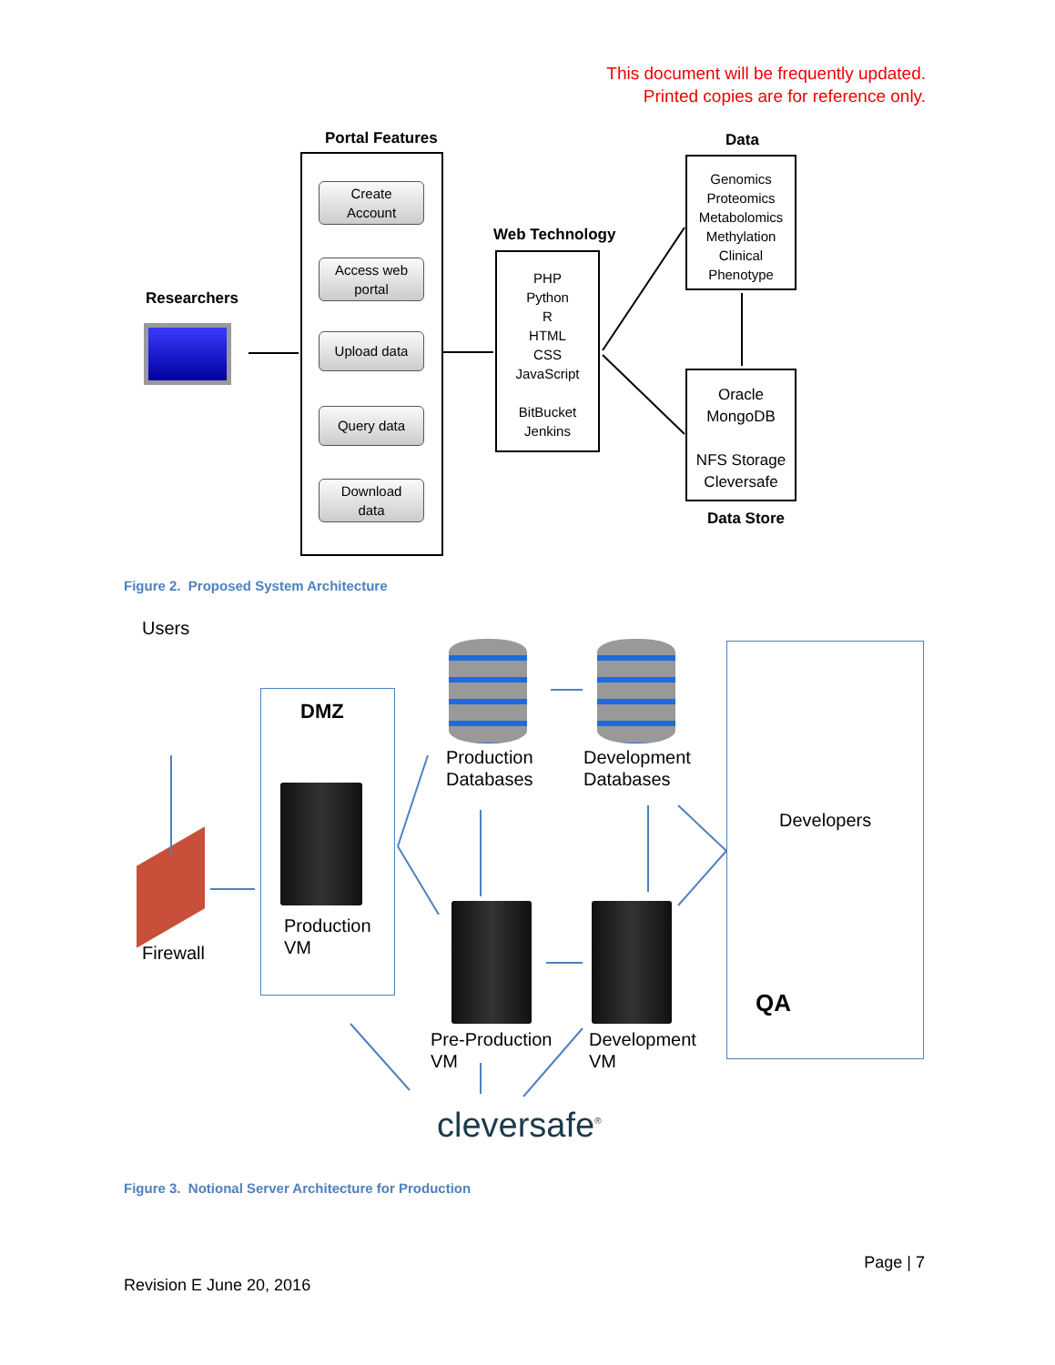This document will be frequently updated.
Printed copies are for reference only.
Portal Features
Create
Account
Access web
portal
Upload data
Query data
Download
data
Researchers
Web Technology
PHP
Python
R
HTML
CSS
JavaScript
BitBucket
Jenkins
Data
Genomics
Proteomics
Metabolomics
Methylation
Clinical
Phenotype
Oracle
MongoDB
NFS Storage
Cleversafe
Data Store
Figure 2. Proposed System Architecture
Users
DMZ
Production
VM
Firewall
Production
Databases
Development
Databases
Developers
QA
Pre-Production
VM
Development
VM
cleversafe<sup>®</sup>
Figure 3. Notional Server Architecture for Production
Page | 7
Revision E June 20, 2016